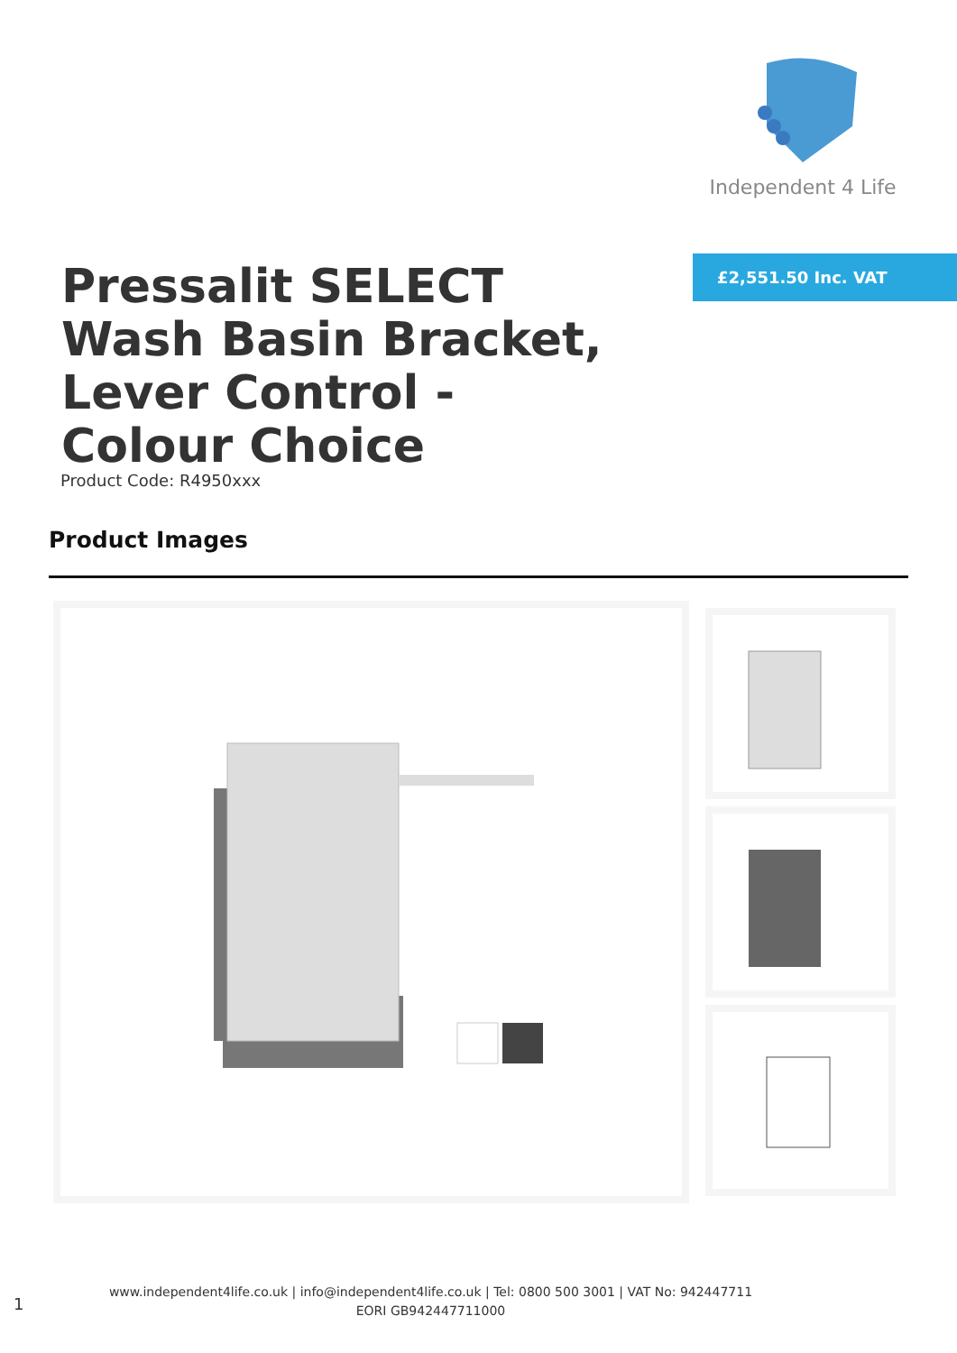Independent 4 Life
£2,551.50 Inc. VAT
Pressalit SELECT Wash Basin Bracket, Lever Control - Colour Choice
Product Code: R4950xxx
Product Images
1
www.independent4life.co.uk | info@independent4life.co.uk | Tel: 0800 500 3001 | VAT No: 942447711
EORI GB942447711000